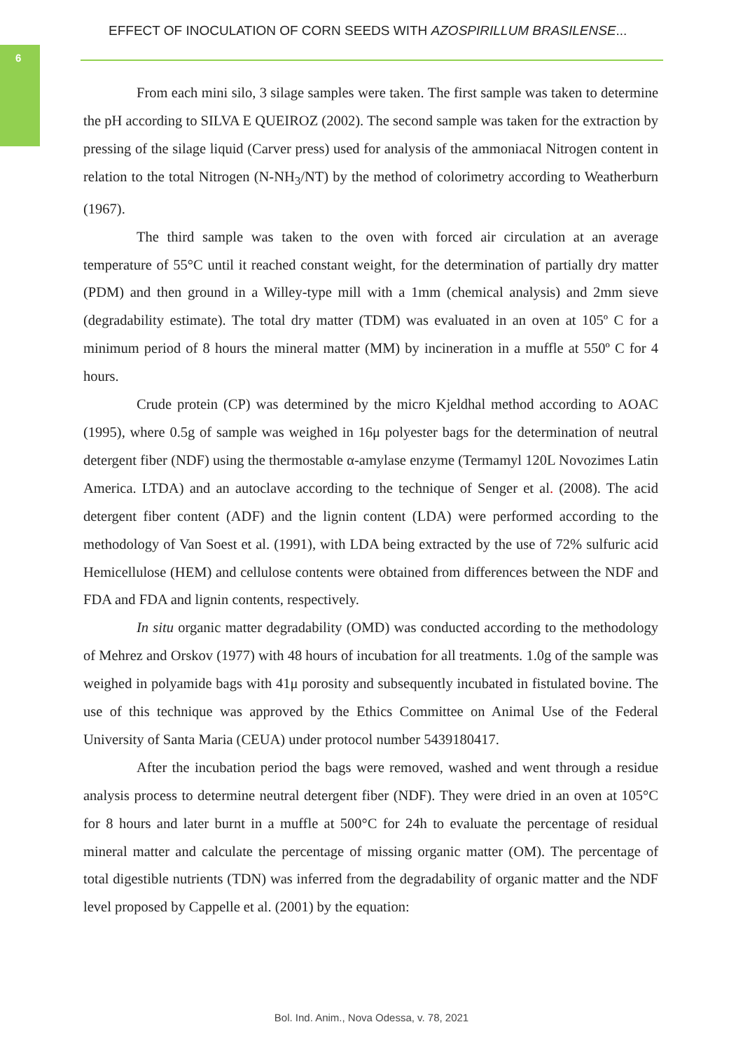6
EFFECT OF INOCULATION OF CORN SEEDS WITH AZOSPIRILLUM BRASILENSE...
From each mini silo, 3 silage samples were taken. The first sample was taken to determine the pH according to SILVA E QUEIROZ (2002). The second sample was taken for the extraction by pressing of the silage liquid (Carver press) used for analysis of the ammoniacal Nitrogen content in relation to the total Nitrogen (N-NH<sub>3</sub>/NT) by the method of colorimetry according to Weatherburn (1967).
The third sample was taken to the oven with forced air circulation at an average temperature of 55°C until it reached constant weight, for the determination of partially dry matter (PDM) and then ground in a Willey-type mill with a 1mm (chemical analysis) and 2mm sieve (degradability estimate). The total dry matter (TDM) was evaluated in an oven at 105º C for a minimum period of 8 hours the mineral matter (MM) by incineration in a muffle at 550º C for 4 hours.
Crude protein (CP) was determined by the micro Kjeldhal method according to AOAC (1995), where 0.5g of sample was weighed in 16μ polyester bags for the determination of neutral detergent fiber (NDF) using the thermostable α-amylase enzyme (Termamyl 120L Novozimes Latin America. LTDA) and an autoclave according to the technique of Senger et al. (2008). The acid detergent fiber content (ADF) and the lignin content (LDA) were performed according to the methodology of Van Soest et al. (1991), with LDA being extracted by the use of 72% sulfuric acid Hemicellulose (HEM) and cellulose contents were obtained from differences between the NDF and FDA and FDA and lignin contents, respectively.
In situ organic matter degradability (OMD) was conducted according to the methodology of Mehrez and Orskov (1977) with 48 hours of incubation for all treatments. 1.0g of the sample was weighed in polyamide bags with 41μ porosity and subsequently incubated in fistulated bovine. The use of this technique was approved by the Ethics Committee on Animal Use of the Federal University of Santa Maria (CEUA) under protocol number 5439180417.
After the incubation period the bags were removed, washed and went through a residue analysis process to determine neutral detergent fiber (NDF). They were dried in an oven at 105°C for 8 hours and later burnt in a muffle at 500°C for 24h to evaluate the percentage of residual mineral matter and calculate the percentage of missing organic matter (OM). The percentage of total digestible nutrients (TDN) was inferred from the degradability of organic matter and the NDF level proposed by Cappelle et al. (2001) by the equation:
Bol. Ind. Anim., Nova Odessa, v. 78, 2021